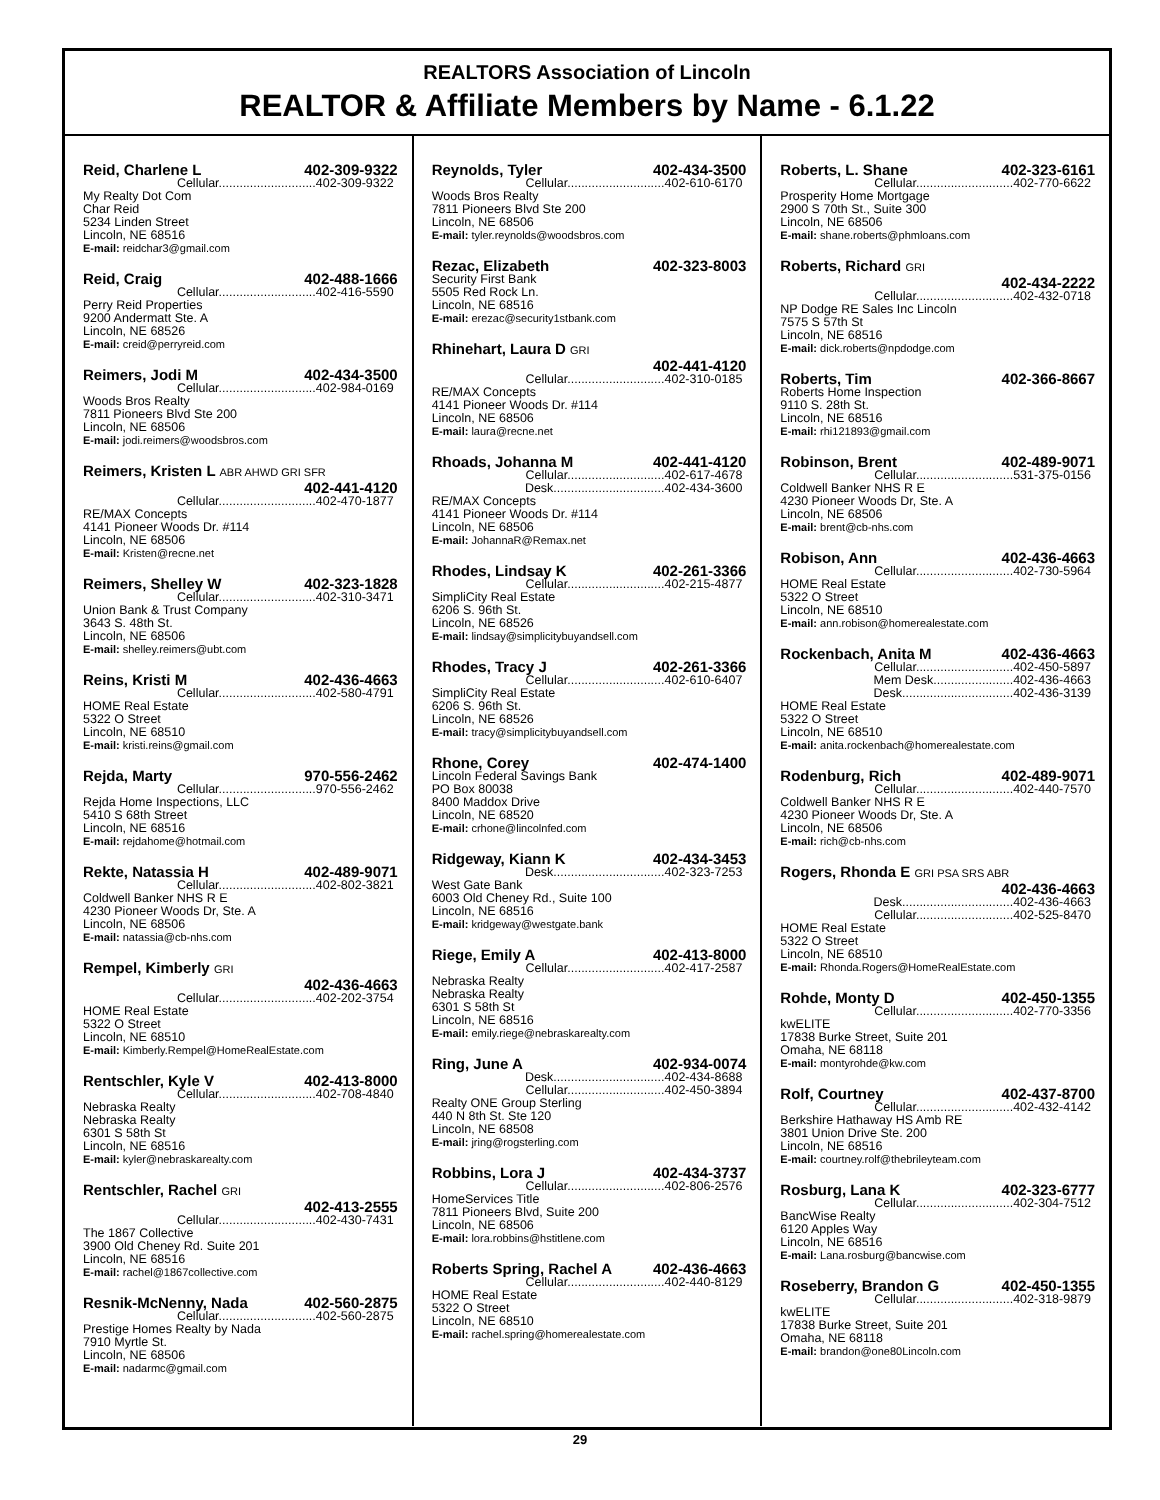REALTORS Association of Lincoln
REALTOR & Affiliate Members by Name - 6.1.22
Reid, Charlene L 402-309-9322
Cellular............................402-309-9322
My Realty Dot Com
Char Reid
5234 Linden Street
Lincoln, NE 68516
E-mail: reidchar3@gmail.com
Reid, Craig 402-488-1666
Cellular............................402-416-5590
Perry Reid Properties
9200 Andermatt Ste. A
Lincoln, NE 68526
E-mail: creid@perryreid.com
Reimers, Jodi M 402-434-3500
Cellular............................402-984-0169
Woods Bros Realty
7811 Pioneers Blvd Ste 200
Lincoln, NE 68506
E-mail: jodi.reimers@woodsbros.com
Reimers, Kristen L ABR AHWD GRI SFR
402-441-4120
Cellular............................402-470-1877
RE/MAX Concepts
4141 Pioneer Woods Dr. #114
Lincoln, NE 68506
E-mail: Kristen@recne.net
Reimers, Shelley W 402-323-1828
Cellular............................402-310-3471
Union Bank & Trust Company
3643 S. 48th St.
Lincoln, NE 68506
E-mail: shelley.reimers@ubt.com
Reins, Kristi M 402-436-4663
Cellular............................402-580-4791
HOME Real Estate
5322 O Street
Lincoln, NE 68510
E-mail: kristi.reins@gmail.com
Rejda, Marty 970-556-2462
Cellular............................970-556-2462
Rejda Home Inspections, LLC
5410 S 68th Street
Lincoln, NE 68516
E-mail: rejdahome@hotmail.com
Rekte, Natassia H 402-489-9071
Cellular............................402-802-3821
Coldwell Banker NHS R E
4230 Pioneer Woods Dr, Ste. A
Lincoln, NE 68506
E-mail: natassia@cb-nhs.com
Rempel, Kimberly GRI
402-436-4663
Cellular............................402-202-3754
HOME Real Estate
5322 O Street
Lincoln, NE 68510
E-mail: Kimberly.Rempel@HomeRealEstate.com
Rentschler, Kyle V 402-413-8000
Cellular............................402-708-4840
Nebraska Realty
Nebraska Realty
6301 S 58th St
Lincoln, NE 68516
E-mail: kyler@nebraskarealty.com
Rentschler, Rachel GRI
402-413-2555
Cellular............................402-430-7431
The 1867 Collective
3900 Old Cheney Rd. Suite 201
Lincoln, NE 68516
E-mail: rachel@1867collective.com
Resnik-McNenny, Nada 402-560-2875
Cellular............................402-560-2875
Prestige Homes Realty by Nada
7910 Myrtle St.
Lincoln, NE 68506
E-mail: nadarmc@gmail.com
Reynolds, Tyler 402-434-3500
Cellular............................402-610-6170
Woods Bros Realty
7811 Pioneers Blvd Ste 200
Lincoln, NE 68506
E-mail: tyler.reynolds@woodsbros.com
Rezac, Elizabeth 402-323-8003
Security First Bank
5505 Red Rock Ln.
Lincoln, NE 68516
E-mail: erezac@security1stbank.com
Rhinehart, Laura D GRI
402-441-4120
Cellular............................402-310-0185
RE/MAX Concepts
4141 Pioneer Woods Dr. #114
Lincoln, NE 68506
E-mail: laura@recne.net
Rhoads, Johanna M 402-441-4120
Cellular............................402-617-4678
Desk................................402-434-3600
RE/MAX Concepts
4141 Pioneer Woods Dr. #114
Lincoln, NE 68506
E-mail: JohannaR@Remax.net
Rhodes, Lindsay K 402-261-3366
Cellular............................402-215-4877
SimpliCity Real Estate
6206 S. 96th St.
Lincoln, NE 68526
E-mail: lindsay@simplicitybuyandsell.com
Rhodes, Tracy J 402-261-3366
Cellular............................402-610-6407
SimpliCity Real Estate
6206 S. 96th St.
Lincoln, NE 68526
E-mail: tracy@simplicitybuyandsell.com
Rhone, Corey 402-474-1400
Lincoln Federal Savings Bank
PO Box 80038
8400 Maddox Drive
Lincoln, NE 68520
E-mail: crhone@lincolnfed.com
Ridgeway, Kiann K 402-434-3453
Desk................................402-323-7253
West Gate Bank
6003 Old Cheney Rd., Suite 100
Lincoln, NE 68516
E-mail: kridgeway@westgate.bank
Riege, Emily A 402-413-8000
Cellular............................402-417-2587
Nebraska Realty
Nebraska Realty
6301 S 58th St
Lincoln, NE 68516
E-mail: emily.riege@nebraskarealty.com
Ring, June A 402-934-0074
Desk................................402-434-8688
Cellular............................402-450-3894
Realty ONE Group Sterling
440 N 8th St. Ste 120
Lincoln, NE 68508
E-mail: jring@rogsterling.com
Robbins, Lora J 402-434-3737
Cellular............................402-806-2576
HomeServices Title
7811 Pioneers Blvd, Suite 200
Lincoln, NE 68506
E-mail: lora.robbins@hstitlene.com
Roberts Spring, Rachel A 402-436-4663
Cellular............................402-440-8129
HOME Real Estate
5322 O Street
Lincoln, NE 68510
E-mail: rachel.spring@homerealestate.com
Roberts, L. Shane 402-323-6161
Cellular............................402-770-6622
Prosperity Home Mortgage
2900 S 70th St., Suite 300
Lincoln, NE 68506
E-mail: shane.roberts@phmloans.com
Roberts, Richard GRI
402-434-2222
Cellular............................402-432-0718
NP Dodge RE Sales Inc Lincoln
7575 S 57th St
Lincoln, NE 68516
E-mail: dick.roberts@npdodge.com
Roberts, Tim 402-366-8667
Roberts Home Inspection
9110 S. 28th St.
Lincoln, NE 68516
E-mail: rhi121893@gmail.com
Robinson, Brent 402-489-9071
Cellular............................531-375-0156
Coldwell Banker NHS R E
4230 Pioneer Woods Dr, Ste. A
Lincoln, NE 68506
E-mail: brent@cb-nhs.com
Robison, Ann 402-436-4663
Cellular............................402-730-5964
HOME Real Estate
5322 O Street
Lincoln, NE 68510
E-mail: ann.robison@homerealestate.com
Rockenbach, Anita M 402-436-4663
Cellular............................402-450-5897
Mem Desk.......................402-436-4663
Desk................................402-436-3139
HOME Real Estate
5322 O Street
Lincoln, NE 68510
E-mail: anita.rockenbach@homerealestate.com
Rodenburg, Rich 402-489-9071
Cellular............................402-440-7570
Coldwell Banker NHS R E
4230 Pioneer Woods Dr, Ste. A
Lincoln, NE 68506
E-mail: rich@cb-nhs.com
Rogers, Rhonda E GRI PSA SRS ABR
402-436-4663
Desk................................402-436-4663
Cellular............................402-525-8470
HOME Real Estate
5322 O Street
Lincoln, NE 68510
E-mail: Rhonda.Rogers@HomeRealEstate.com
Rohde, Monty D 402-450-1355
Cellular............................402-770-3356
kwELITE
17838 Burke Street, Suite 201
Omaha, NE 68118
E-mail: montyrohde@kw.com
Rolf, Courtney 402-437-8700
Cellular............................402-432-4142
Berkshire Hathaway HS Amb RE
3801 Union Drive Ste. 200
Lincoln, NE 68516
E-mail: courtney.rolf@thebrileyteam.com
Rosburg, Lana K 402-323-6777
Cellular............................402-304-7512
BancWise Realty
6120 Apples Way
Lincoln, NE 68516
E-mail: Lana.rosburg@bancwise.com
Roseberry, Brandon G 402-450-1355
Cellular............................402-318-9879
kwELITE
17838 Burke Street, Suite 201
Omaha, NE 68118
E-mail: brandon@one80Lincoln.com
29